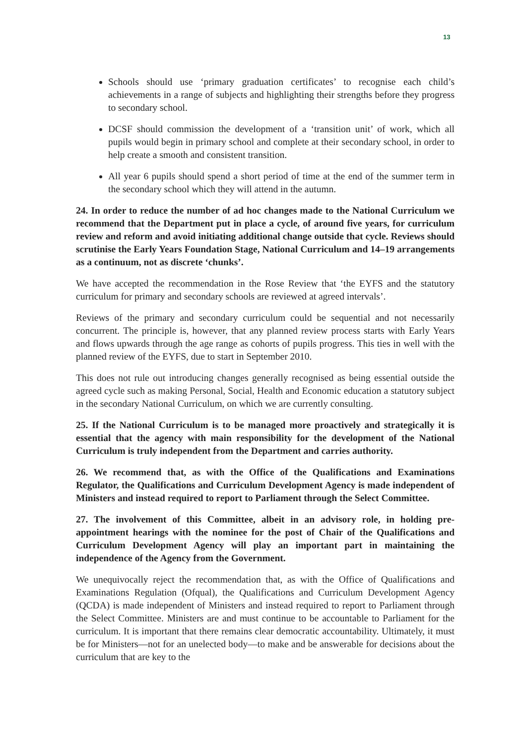13
Schools should use ‘primary graduation certificates’ to recognise each child’s achievements in a range of subjects and highlighting their strengths before they progress to secondary school.
DCSF should commission the development of a ‘transition unit’ of work, which all pupils would begin in primary school and complete at their secondary school, in order to help create a smooth and consistent transition.
All year 6 pupils should spend a short period of time at the end of the summer term in the secondary school which they will attend in the autumn.
24. In order to reduce the number of ad hoc changes made to the National Curriculum we recommend that the Department put in place a cycle, of around five years, for curriculum review and reform and avoid initiating additional change outside that cycle. Reviews should scrutinise the Early Years Foundation Stage, National Curriculum and 14–19 arrangements as a continuum, not as discrete ‘chunks’.
We have accepted the recommendation in the Rose Review that ‘the EYFS and the statutory curriculum for primary and secondary schools are reviewed at agreed intervals’.
Reviews of the primary and secondary curriculum could be sequential and not necessarily concurrent. The principle is, however, that any planned review process starts with Early Years and flows upwards through the age range as cohorts of pupils progress. This ties in well with the planned review of the EYFS, due to start in September 2010.
This does not rule out introducing changes generally recognised as being essential outside the agreed cycle such as making Personal, Social, Health and Economic education a statutory subject in the secondary National Curriculum, on which we are currently consulting.
25. If the National Curriculum is to be managed more proactively and strategically it is essential that the agency with main responsibility for the development of the National Curriculum is truly independent from the Department and carries authority.
26. We recommend that, as with the Office of the Qualifications and Examinations Regulator, the Qualifications and Curriculum Development Agency is made independent of Ministers and instead required to report to Parliament through the Select Committee.
27. The involvement of this Committee, albeit in an advisory role, in holding pre-appointment hearings with the nominee for the post of Chair of the Qualifications and Curriculum Development Agency will play an important part in maintaining the independence of the Agency from the Government.
We unequivocally reject the recommendation that, as with the Office of Qualifications and Examinations Regulation (Ofqual), the Qualifications and Curriculum Development Agency (QCDA) is made independent of Ministers and instead required to report to Parliament through the Select Committee. Ministers are and must continue to be accountable to Parliament for the curriculum. It is important that there remains clear democratic accountability. Ultimately, it must be for Ministers—not for an unelected body—to make and be answerable for decisions about the curriculum that are key to the